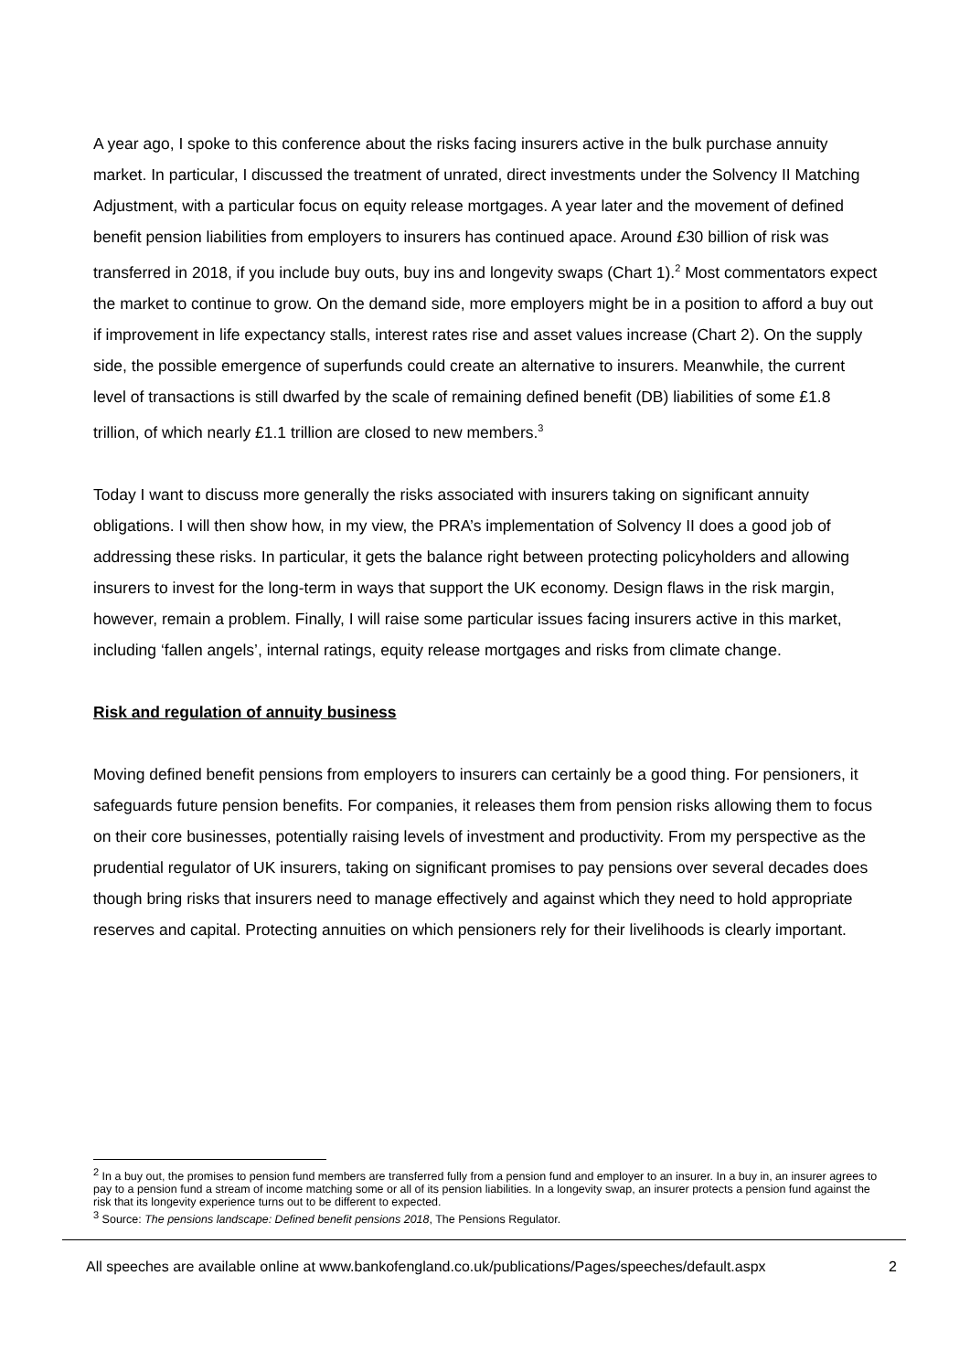A year ago, I spoke to this conference about the risks facing insurers active in the bulk purchase annuity market. In particular, I discussed the treatment of unrated, direct investments under the Solvency II Matching Adjustment, with a particular focus on equity release mortgages. A year later and the movement of defined benefit pension liabilities from employers to insurers has continued apace. Around £30 billion of risk was transferred in 2018, if you include buy outs, buy ins and longevity swaps (Chart 1).<sup>2</sup> Most commentators expect the market to continue to grow. On the demand side, more employers might be in a position to afford a buy out if improvement in life expectancy stalls, interest rates rise and asset values increase (Chart 2). On the supply side, the possible emergence of superfunds could create an alternative to insurers. Meanwhile, the current level of transactions is still dwarfed by the scale of remaining defined benefit (DB) liabilities of some £1.8 trillion, of which nearly £1.1 trillion are closed to new members.<sup>3</sup>
Today I want to discuss more generally the risks associated with insurers taking on significant annuity obligations. I will then show how, in my view, the PRA’s implementation of Solvency II does a good job of addressing these risks. In particular, it gets the balance right between protecting policyholders and allowing insurers to invest for the long-term in ways that support the UK economy. Design flaws in the risk margin, however, remain a problem. Finally, I will raise some particular issues facing insurers active in this market, including ‘fallen angels’, internal ratings, equity release mortgages and risks from climate change.
Risk and regulation of annuity business
Moving defined benefit pensions from employers to insurers can certainly be a good thing. For pensioners, it safeguards future pension benefits. For companies, it releases them from pension risks allowing them to focus on their core businesses, potentially raising levels of investment and productivity. From my perspective as the prudential regulator of UK insurers, taking on significant promises to pay pensions over several decades does though bring risks that insurers need to manage effectively and against which they need to hold appropriate reserves and capital. Protecting annuities on which pensioners rely for their livelihoods is clearly important.
<sup>2</sup> In a buy out, the promises to pension fund members are transferred fully from a pension fund and employer to an insurer. In a buy in, an insurer agrees to pay to a pension fund a stream of income matching some or all of its pension liabilities. In a longevity swap, an insurer protects a pension fund against the risk that its longevity experience turns out to be different to expected.
<sup>3</sup> Source: The pensions landscape: Defined benefit pensions 2018, The Pensions Regulator.
All speeches are available online at www.bankofengland.co.uk/publications/Pages/speeches/default.aspx 2